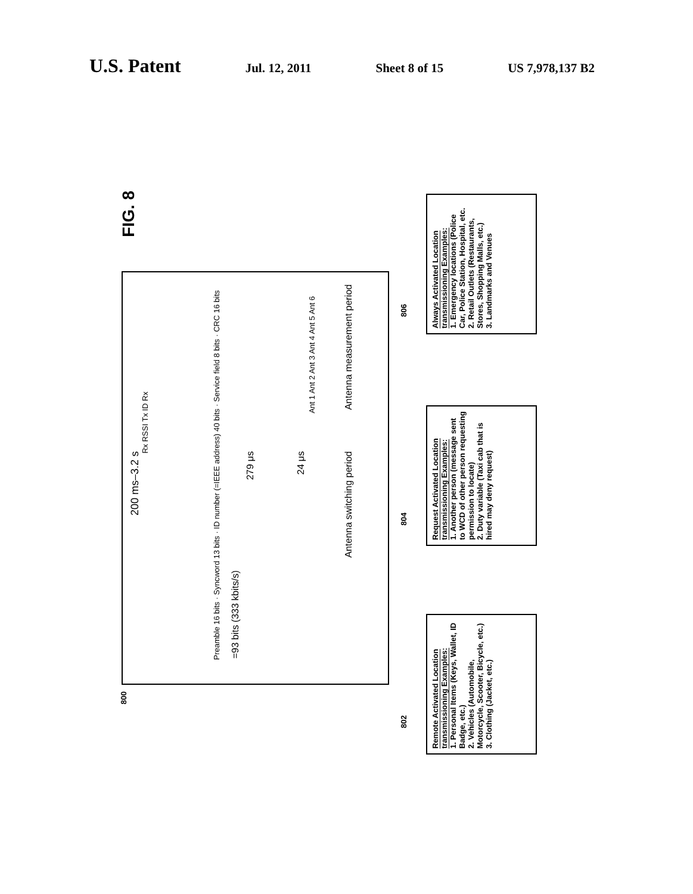U.S. Patent Jul. 12, 2011 Sheet 8 of 15 US 7,978,137 B2
FIG. 8
800
Rx RSSI Tx ID Rx
200 ms–3.2 s
Preamble 16 bits · Syncword 13 bits · ID number (=IEEE address) 40 bits · Service field 8 bits · CRC 16 bits
279 μs
=93 bits (333 kbits/s)
Ant 1 Ant 2 Ant 3 Ant 4 Ant 5 Ant 6
24 μs
Antenna measurement period
Antenna switching period
Remote Activated Location transmissioning Examples:
1. Personal Items (Keys, Wallet, ID Badge, etc.)
2. Vehicles (Automobile, Motorcycle, Scooter, Bicycle, etc.)
3. Clothing (Jacket, etc.)
802
Request Activated Location transmissioning Examples:
1. Another person (message sent to WCD of other person requesting permission to locate)
2. Duty variable (Taxi cab that is hired may deny request)
804
Always Activated Location transmissioning Examples:
1. Emergency locations (Police Car, Police Station, Hospital, etc.
2. Retail Outlets (Restaurants, Stores, Shopping Malls, etc.)
3. Landmarks and Venues
806